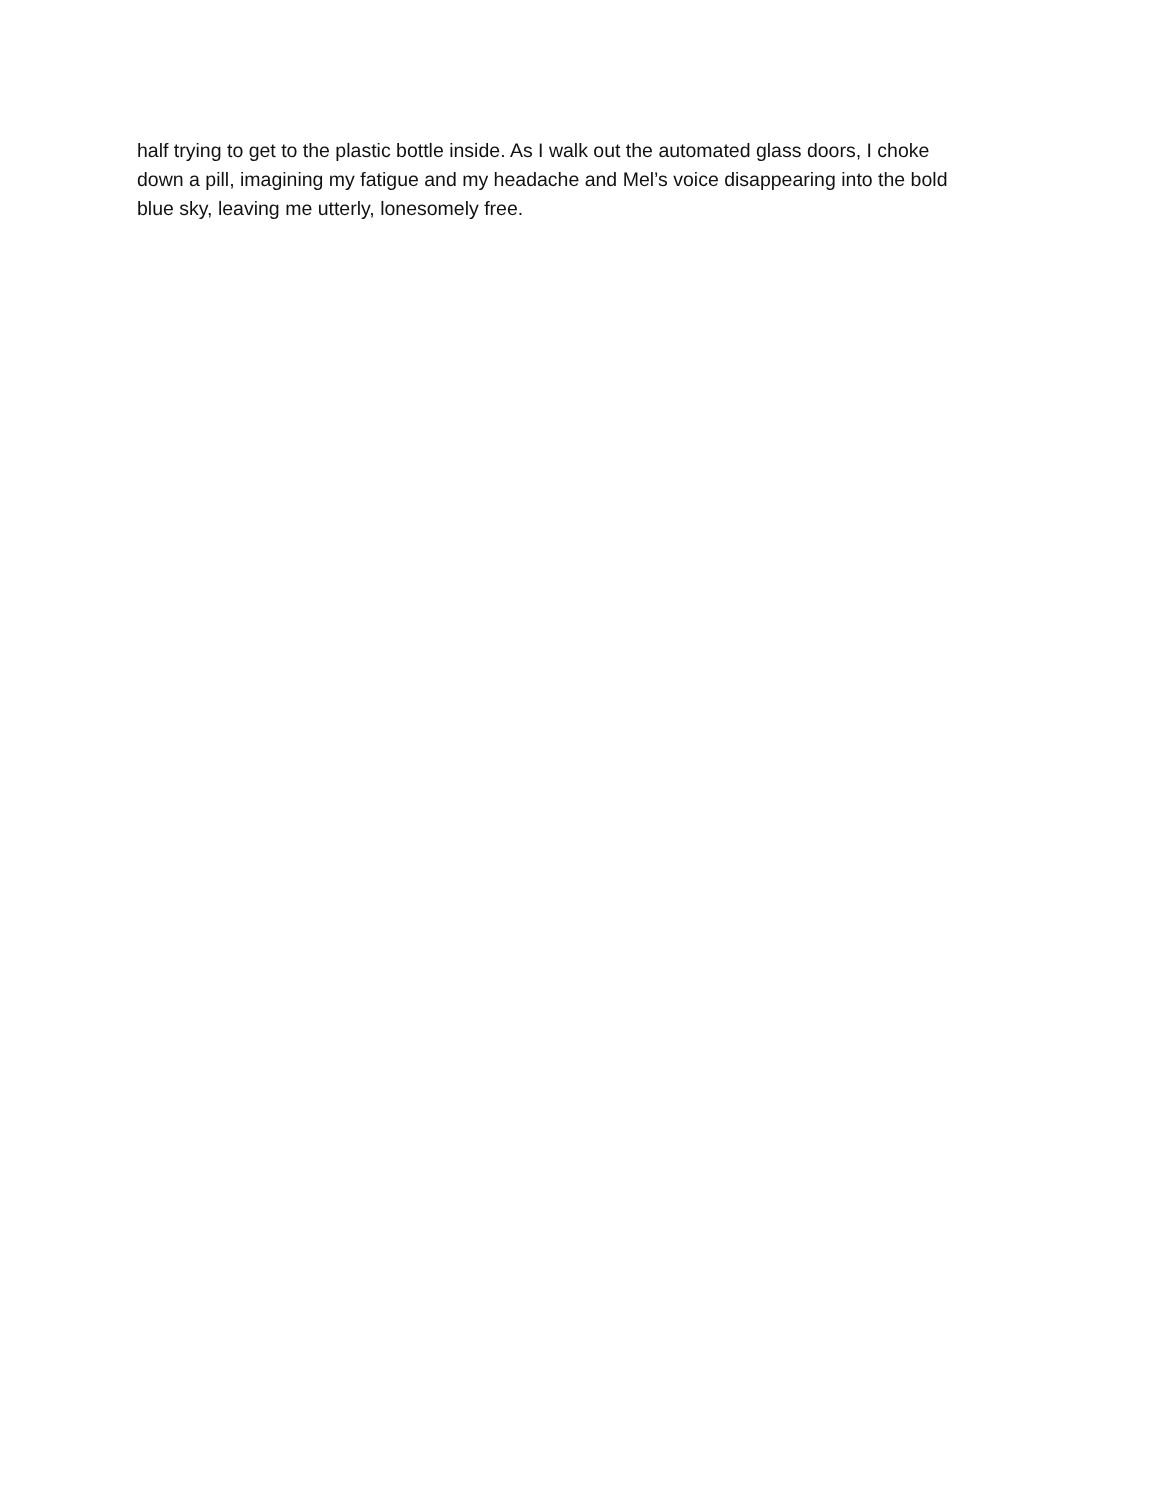half trying to get to the plastic bottle inside. As I walk out the automated glass doors, I choke
down a pill, imagining my fatigue and my headache and Mel’s voice disappearing into the bold
blue sky, leaving me utterly, lonesomely free.